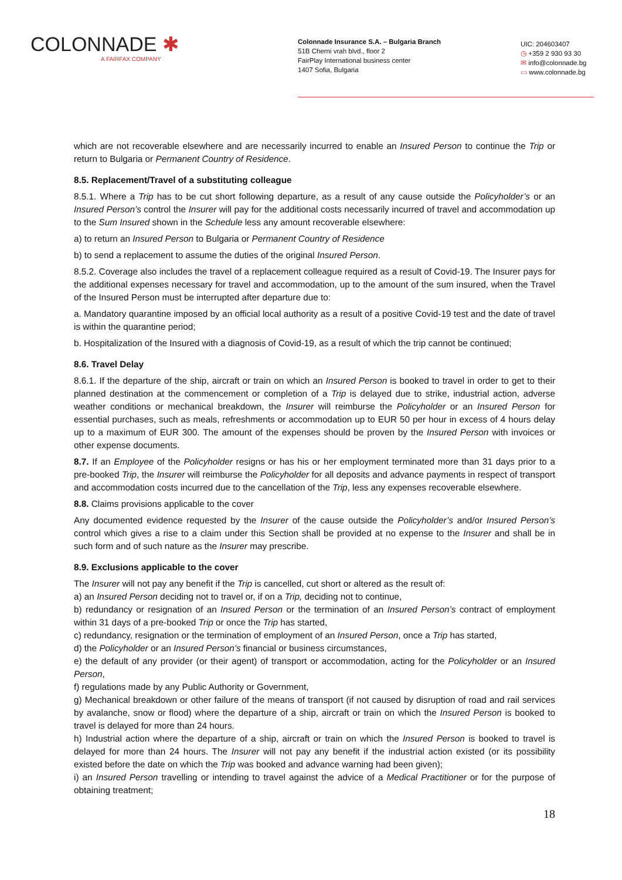COLONNADE ✱
A FAIRFAX COMPANY
Colonnade Insurance S.A. – Bulgaria Branch
51B Cherni vrah blvd., floor 2
FairPlay International business center
1407 Sofia, Bulgaria
UIC: 204603407
◷ +359 2 930 93 30
✉ info@colonnade.bg
▭ www.colonnade.bg
which are not recoverable elsewhere and are necessarily incurred to enable an Insured Person to continue the Trip or return to Bulgaria or Permanent Country of Residence.
8.5. Replacement/Travel of a substituting colleague
8.5.1. Where a Trip has to be cut short following departure, as a result of any cause outside the Policyholder’s or an Insured Person’s control the Insurer will pay for the additional costs necessarily incurred of travel and accommodation up to the Sum Insured shown in the Schedule less any amount recoverable elsewhere:
a) to return an Insured Person to Bulgaria or Permanent Country of Residence
b) to send a replacement to assume the duties of the original Insured Person.
8.5.2. Coverage also includes the travel of a replacement colleague required as a result of Covid-19. The Insurer pays for the additional expenses necessary for travel and accommodation, up to the amount of the sum insured, when the Travel of the Insured Person must be interrupted after departure due to:
a. Mandatory quarantine imposed by an official local authority as a result of a positive Covid-19 test and the date of travel is within the quarantine period;
b. Hospitalization of the Insured with a diagnosis of Covid-19, as a result of which the trip cannot be continued;
8.6. Travel Delay
8.6.1. If the departure of the ship, aircraft or train on which an Insured Person is booked to travel in order to get to their planned destination at the commencement or completion of a Trip is delayed due to strike, industrial action, adverse weather conditions or mechanical breakdown, the Insurer will reimburse the Policyholder or an Insured Person for essential purchases, such as meals, refreshments or accommodation up to EUR 50 per hour in excess of 4 hours delay up to a maximum of EUR 300. The amount of the expenses should be proven by the Insured Person with invoices or other expense documents.
8.7. If an Employee of the Policyholder resigns or has his or her employment terminated more than 31 days prior to a pre-booked Trip, the Insurer will reimburse the Policyholder for all deposits and advance payments in respect of transport and accommodation costs incurred due to the cancellation of the Trip, less any expenses recoverable elsewhere.
8.8. Claims provisions applicable to the cover
Any documented evidence requested by the Insurer of the cause outside the Policyholder’s and/or Insured Person’s control which gives a rise to a claim under this Section shall be provided at no expense to the Insurer and shall be in such form and of such nature as the Insurer may prescribe.
8.9. Exclusions applicable to the cover
The Insurer will not pay any benefit if the Trip is cancelled, cut short or altered as the result of:
a) an Insured Person deciding not to travel or, if on a Trip, deciding not to continue,
b) redundancy or resignation of an Insured Person or the termination of an Insured Person’s contract of employment within 31 days of a pre-booked Trip or once the Trip has started,
c) redundancy, resignation or the termination of employment of an Insured Person, once a Trip has started,
d) the Policyholder or an Insured Person’s financial or business circumstances,
e) the default of any provider (or their agent) of transport or accommodation, acting for the Policyholder or an Insured Person,
f) regulations made by any Public Authority or Government,
g) Mechanical breakdown or other failure of the means of transport (if not caused by disruption of road and rail services by avalanche, snow or flood) where the departure of a ship, aircraft or train on which the Insured Person is booked to travel is delayed for more than 24 hours.
h) Industrial action where the departure of a ship, aircraft or train on which the Insured Person is booked to travel is delayed for more than 24 hours. The Insurer will not pay any benefit if the industrial action existed (or its possibility existed before the date on which the Trip was booked and advance warning had been given);
i) an Insured Person travelling or intending to travel against the advice of a Medical Practitioner or for the purpose of obtaining treatment;
18